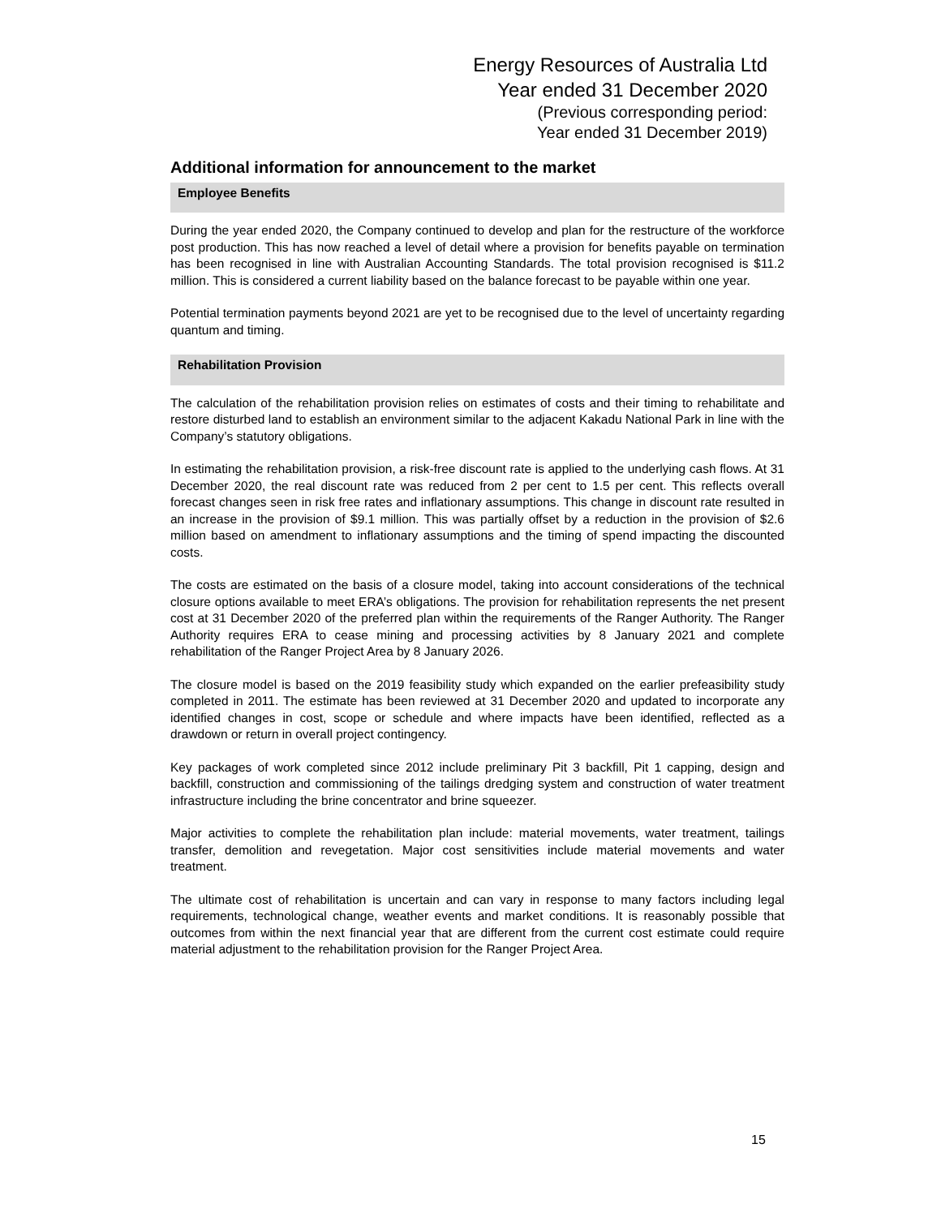Energy Resources of Australia Ltd
Year ended 31 December 2020
(Previous corresponding period:
Year ended 31 December 2019)
Additional information for announcement to the market
Employee Benefits
During the year ended 2020, the Company continued to develop and plan for the restructure of the workforce post production. This has now reached a level of detail where a provision for benefits payable on termination has been recognised in line with Australian Accounting Standards. The total provision recognised is $11.2 million. This is considered a current liability based on the balance forecast to be payable within one year.
Potential termination payments beyond 2021 are yet to be recognised due to the level of uncertainty regarding quantum and timing.
Rehabilitation Provision
The calculation of the rehabilitation provision relies on estimates of costs and their timing to rehabilitate and restore disturbed land to establish an environment similar to the adjacent Kakadu National Park in line with the Company’s statutory obligations.
In estimating the rehabilitation provision, a risk-free discount rate is applied to the underlying cash flows. At 31 December 2020, the real discount rate was reduced from 2 per cent to 1.5 per cent. This reflects overall forecast changes seen in risk free rates and inflationary assumptions. This change in discount rate resulted in an increase in the provision of $9.1 million. This was partially offset by a reduction in the provision of $2.6 million based on amendment to inflationary assumptions and the timing of spend impacting the discounted costs.
The costs are estimated on the basis of a closure model, taking into account considerations of the technical closure options available to meet ERA’s obligations. The provision for rehabilitation represents the net present cost at 31 December 2020 of the preferred plan within the requirements of the Ranger Authority. The Ranger Authority requires ERA to cease mining and processing activities by 8 January 2021 and complete rehabilitation of the Ranger Project Area by 8 January 2026.
The closure model is based on the 2019 feasibility study which expanded on the earlier prefeasibility study completed in 2011. The estimate has been reviewed at 31 December 2020 and updated to incorporate any identified changes in cost, scope or schedule and where impacts have been identified, reflected as a drawdown or return in overall project contingency.
Key packages of work completed since 2012 include preliminary Pit 3 backfill, Pit 1 capping, design and backfill, construction and commissioning of the tailings dredging system and construction of water treatment infrastructure including the brine concentrator and brine squeezer.
Major activities to complete the rehabilitation plan include: material movements, water treatment, tailings transfer, demolition and revegetation. Major cost sensitivities include material movements and water treatment.
The ultimate cost of rehabilitation is uncertain and can vary in response to many factors including legal requirements, technological change, weather events and market conditions. It is reasonably possible that outcomes from within the next financial year that are different from the current cost estimate could require material adjustment to the rehabilitation provision for the Ranger Project Area.
15